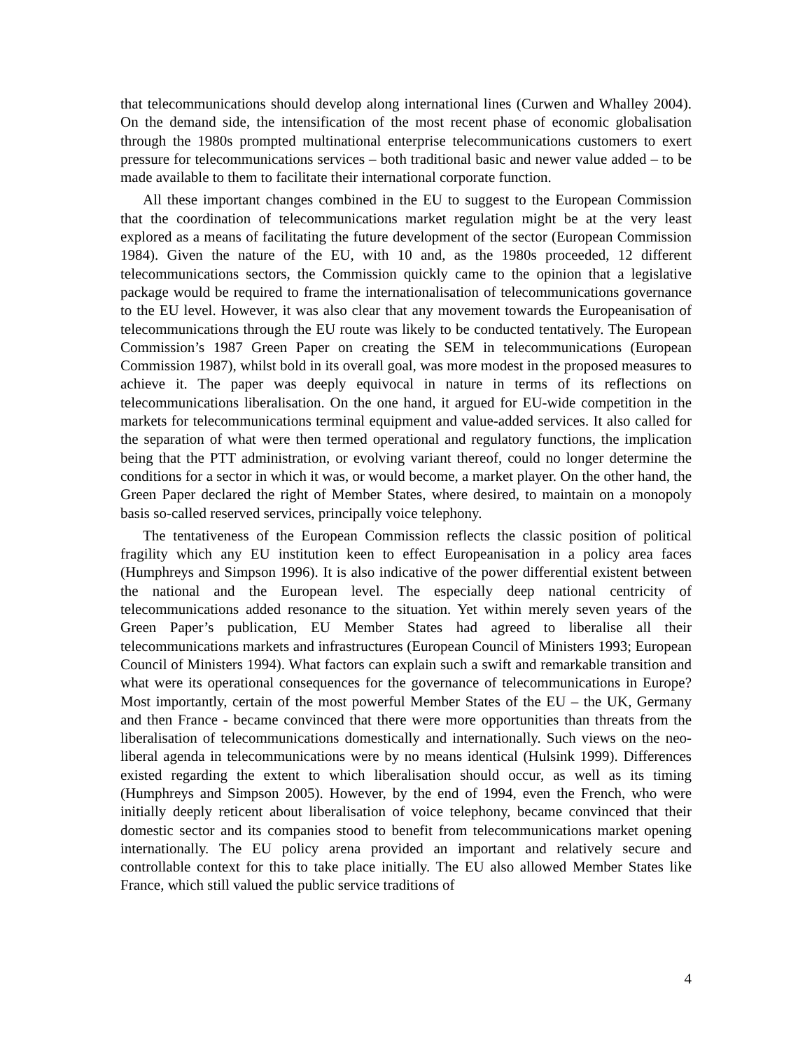that telecommunications should develop along international lines (Curwen and Whalley 2004). On the demand side, the intensification of the most recent phase of economic globalisation through the 1980s prompted multinational enterprise telecommunications customers to exert pressure for telecommunications services – both traditional basic and newer value added – to be made available to them to facilitate their international corporate function.
All these important changes combined in the EU to suggest to the European Commission that the coordination of telecommunications market regulation might be at the very least explored as a means of facilitating the future development of the sector (European Commission 1984). Given the nature of the EU, with 10 and, as the 1980s proceeded, 12 different telecommunications sectors, the Commission quickly came to the opinion that a legislative package would be required to frame the internationalisation of telecommunications governance to the EU level. However, it was also clear that any movement towards the Europeanisation of telecommunications through the EU route was likely to be conducted tentatively. The European Commission’s 1987 Green Paper on creating the SEM in telecommunications (European Commission 1987), whilst bold in its overall goal, was more modest in the proposed measures to achieve it. The paper was deeply equivocal in nature in terms of its reflections on telecommunications liberalisation. On the one hand, it argued for EU-wide competition in the markets for telecommunications terminal equipment and value-added services. It also called for the separation of what were then termed operational and regulatory functions, the implication being that the PTT administration, or evolving variant thereof, could no longer determine the conditions for a sector in which it was, or would become, a market player. On the other hand, the Green Paper declared the right of Member States, where desired, to maintain on a monopoly basis so-called reserved services, principally voice telephony.
The tentativeness of the European Commission reflects the classic position of political fragility which any EU institution keen to effect Europeanisation in a policy area faces (Humphreys and Simpson 1996). It is also indicative of the power differential existent between the national and the European level. The especially deep national centricity of telecommunications added resonance to the situation. Yet within merely seven years of the Green Paper’s publication, EU Member States had agreed to liberalise all their telecommunications markets and infrastructures (European Council of Ministers 1993; European Council of Ministers 1994). What factors can explain such a swift and remarkable transition and what were its operational consequences for the governance of telecommunications in Europe? Most importantly, certain of the most powerful Member States of the EU – the UK, Germany and then France - became convinced that there were more opportunities than threats from the liberalisation of telecommunications domestically and internationally. Such views on the neo-liberal agenda in telecommunications were by no means identical (Hulsink 1999). Differences existed regarding the extent to which liberalisation should occur, as well as its timing (Humphreys and Simpson 2005). However, by the end of 1994, even the French, who were initially deeply reticent about liberalisation of voice telephony, became convinced that their domestic sector and its companies stood to benefit from telecommunications market opening internationally. The EU policy arena provided an important and relatively secure and controllable context for this to take place initially. The EU also allowed Member States like France, which still valued the public service traditions of
4